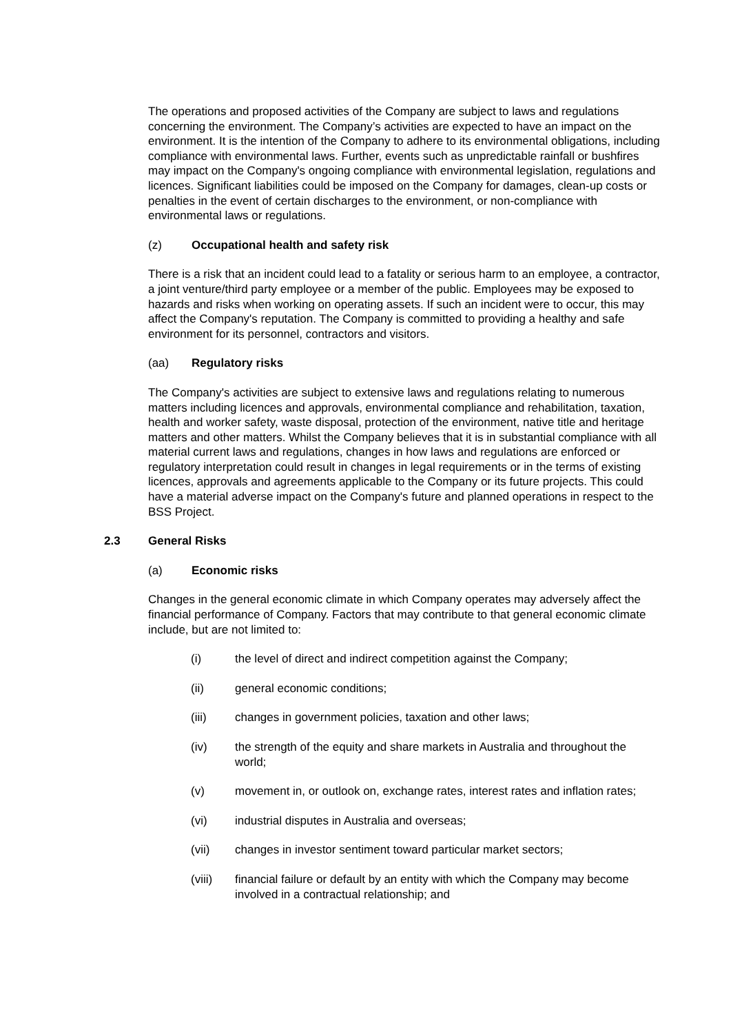The operations and proposed activities of the Company are subject to laws and regulations concerning the environment. The Company’s activities are expected to have an impact on the environment. It is the intention of the Company to adhere to its environmental obligations, including compliance with environmental laws. Further, events such as unpredictable rainfall or bushfires may impact on the Company's ongoing compliance with environmental legislation, regulations and licences. Significant liabilities could be imposed on the Company for damages, clean-up costs or penalties in the event of certain discharges to the environment, or non-compliance with environmental laws or regulations.
(z) Occupational health and safety risk
There is a risk that an incident could lead to a fatality or serious harm to an employee, a contractor, a joint venture/third party employee or a member of the public. Employees may be exposed to hazards and risks when working on operating assets. If such an incident were to occur, this may affect the Company's reputation. The Company is committed to providing a healthy and safe environment for its personnel, contractors and visitors.
(aa) Regulatory risks
The Company's activities are subject to extensive laws and regulations relating to numerous matters including licences and approvals, environmental compliance and rehabilitation, taxation, health and worker safety, waste disposal, protection of the environment, native title and heritage matters and other matters. Whilst the Company believes that it is in substantial compliance with all material current laws and regulations, changes in how laws and regulations are enforced or regulatory interpretation could result in changes in legal requirements or in the terms of existing licences, approvals and agreements applicable to the Company or its future projects. This could have a material adverse impact on the Company's future and planned operations in respect to the BSS Project.
2.3 General Risks
(a) Economic risks
Changes in the general economic climate in which Company operates may adversely affect the financial performance of Company. Factors that may contribute to that general economic climate include, but are not limited to:
(i) the level of direct and indirect competition against the Company;
(ii) general economic conditions;
(iii) changes in government policies, taxation and other laws;
(iv) the strength of the equity and share markets in Australia and throughout the world;
(v) movement in, or outlook on, exchange rates, interest rates and inflation rates;
(vi) industrial disputes in Australia and overseas;
(vii) changes in investor sentiment toward particular market sectors;
(viii) financial failure or default by an entity with which the Company may become involved in a contractual relationship; and